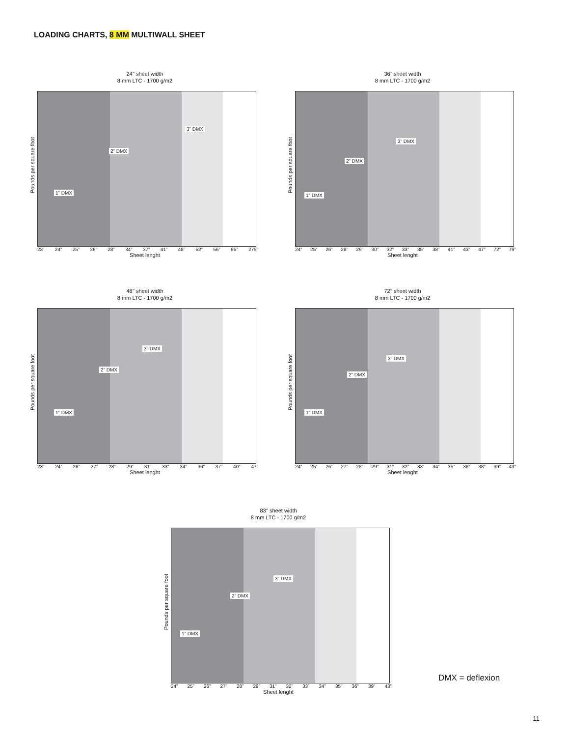LOADING CHARTS, 8 MM MULTIWALL SHEET
24’’ sheet width
8 mm LTC - 1700 g/m2
Pounds per square foot
1” DMX
2” DMX
3” DMX
23” 24” 25” 26” 28” 34” 37” 41” 48” 52” 56” 65” 275”
Sheet lenght
36’’ sheet width
8 mm LTC - 1700 g/m2
Pounds per square foot
1” DMX
2” DMX
3” DMX
24” 25” 26” 28” 29” 30” 32” 33” 35” 38” 41” 43” 47” 72” 79”
Sheet lenght
48’’ sheet width
8 mm LTC - 1700 g/m2
Pounds per square foot
1” DMX
2” DMX
3” DMX
23” 24” 26” 27” 28” 29” 31” 33” 34” 36” 37” 40” 47”
Sheet lenght
72’’ sheet width
8 mm LTC - 1700 g/m2
Pounds per square foot
1” DMX
2” DMX
3” DMX
24” 25” 26” 27” 28” 29” 31” 32” 33” 34” 35” 36” 38” 39” 43”
Sheet lenght
83’’ sheet width
8 mm LTC - 1700 g/m2
Pounds per square foot
1” DMX
2” DMX
3” DMX
24” 25” 26” 27” 28” 29” 31” 32” 33” 34” 35” 36” 39” 43”
Sheet lenght
DMX = deflexion
11